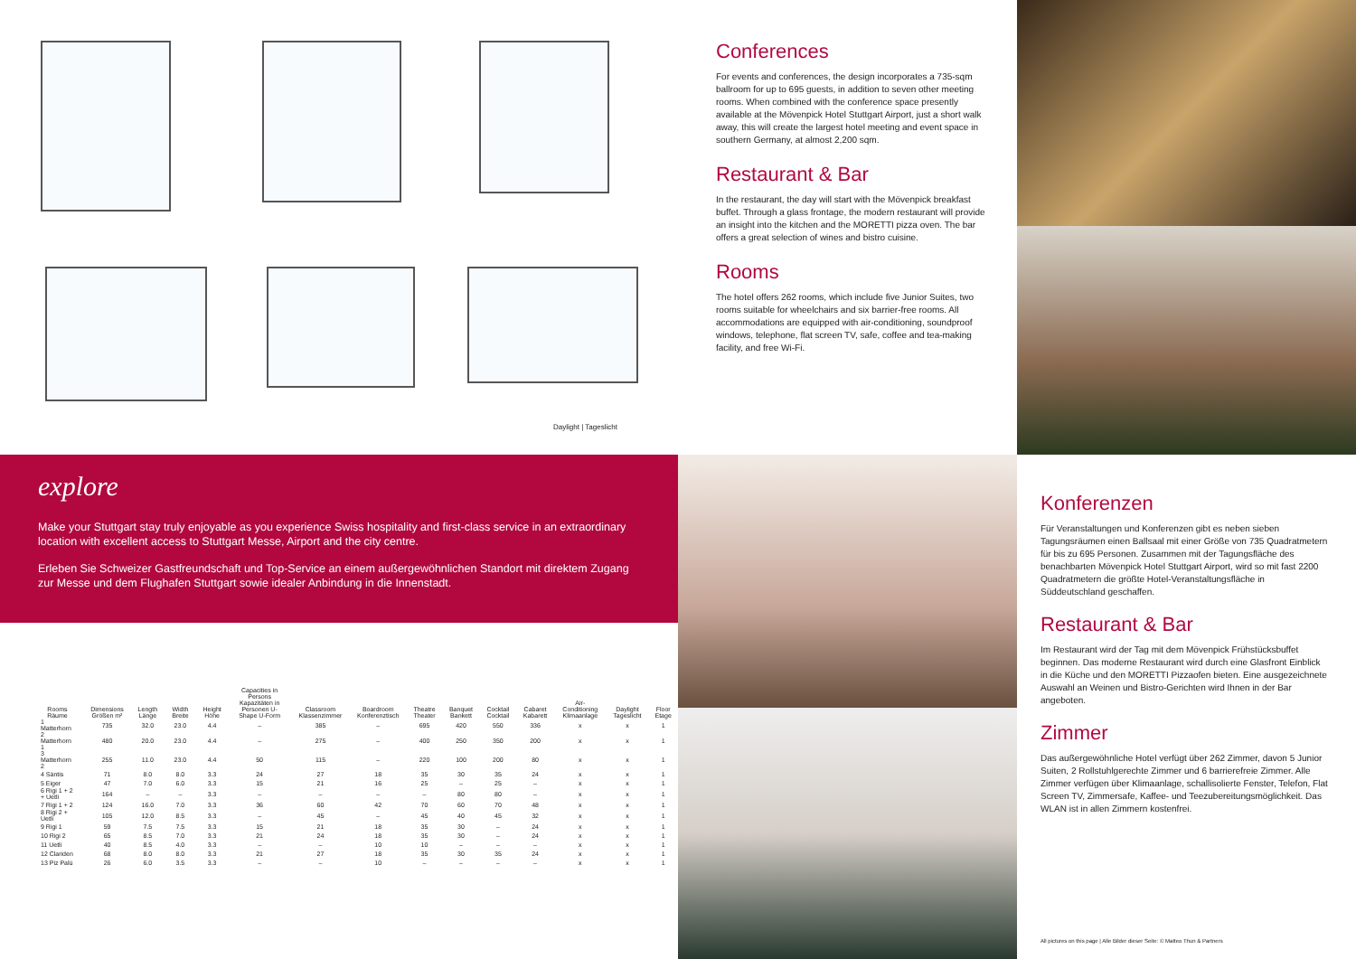Daylight | Tageslicht
explore
Make your Stuttgart stay truly enjoyable as you experience Swiss hospitality and first-class service in an extraordinary location with excellent access to Stuttgart Messe, Airport and the city centre.
Erleben Sie Schweizer Gastfreundschaft und Top-Service an einem außergewöhnlichen Standort mit direktem Zugang zur Messe und dem Flughafen Stuttgart sowie idealer Anbindung in die Innenstadt.
| Rooms Räume | Dimensions Größen m² | Length Länge | Width Breite | Height Höhe | Capacities in Persons Kapazitäten in Personen U-Shape U-Form | Classroom Klassenzimmer | Boardroom Konferenztisch | Theatre Theater | Banquet Bankett | Cocktail Cocktail | Cabaret Kabarett | Air-Conditioning Klimaanlage | Daylight Tageslicht | Floor Etage |
| --- | --- | --- | --- | --- | --- | --- | --- | --- | --- | --- | --- | --- | --- | --- |
| 1 Matterhorn | 735 | 32.0 | 23.0 | 4.4 | – | 385 | – | 695 | 420 | 550 | 336 | x | x | 1 |
| 2 Matterhorn 1 | 480 | 20.0 | 23.0 | 4.4 | – | 275 | – | 400 | 250 | 350 | 200 | x | x | 1 |
| 3 Matterhorn 2 | 255 | 11.0 | 23.0 | 4.4 | 50 | 115 | – | 220 | 100 | 200 | 80 | x | x | 1 |
| 4 Säntis | 71 | 8.0 | 8.0 | 3.3 | 24 | 27 | 18 | 35 | 30 | 35 | 24 | x | x | 1 |
| 5 Eiger | 47 | 7.0 | 6.0 | 3.3 | 15 | 21 | 16 | 25 | – | 25 | – | x | x | 1 |
| 6 Rigi 1 + 2 + Uetli | 164 | – | – | 3.3 | – | – | – | – | 80 | 80 | – | x | x | 1 |
| 7 Rigi 1 + 2 | 124 | 16.0 | 7.0 | 3.3 | 36 | 60 | 42 | 70 | 60 | 70 | 48 | x | x | 1 |
| 8 Rigi 2 + Uetli | 105 | 12.0 | 8.5 | 3.3 | – | 45 | – | 45 | 40 | 45 | 32 | x | x | 1 |
| 9 Rigi 1 | 59 | 7.5 | 7.5 | 3.3 | 15 | 21 | 18 | 35 | 30 | – | 24 | x | x | 1 |
| 10 Rigi 2 | 65 | 8.5 | 7.0 | 3.3 | 21 | 24 | 18 | 35 | 30 | – | 24 | x | x | 1 |
| 11 Uetli | 40 | 8.5 | 4.0 | 3.3 | – | – | 10 | 10 | – | – | – | x | x | 1 |
| 12 Clariden | 68 | 8.0 | 8.0 | 3.3 | 21 | 27 | 18 | 35 | 30 | 35 | 24 | x | x | 1 |
| 13 Piz Palü | 26 | 6.0 | 3.5 | 3.3 | – | – | 10 | – | – | – | – | x | x | 1 |
Conferences
For events and conferences, the design incorporates a 735-sqm ballroom for up to 695 guests, in addition to seven other meeting rooms. When combined with the conference space presently available at the Mövenpick Hotel Stuttgart Airport, just a short walk away, this will create the largest hotel meeting and event space in southern Germany, at almost 2,200 sqm.
Restaurant & Bar
In the restaurant, the day will start with the Mövenpick breakfast buffet. Through a glass frontage, the modern restaurant will provide an insight into the kitchen and the MORETTI pizza oven. The bar offers a great selection of wines and bistro cuisine.
Rooms
The hotel offers 262 rooms, which include five Junior Suites, two rooms suitable for wheelchairs and six barrier-free rooms. All accommodations are equipped with air-conditioning, soundproof windows, telephone, flat screen TV, safe, coffee and tea-making facility, and free Wi-Fi.
Konferenzen
Für Veranstaltungen und Konferenzen gibt es neben sieben Tagungsräumen einen Ballsaal mit einer Größe von 735 Quadratmetern für bis zu 695 Personen. Zusammen mit der Tagungsfläche des benachbarten Mövenpick Hotel Stuttgart Airport, wird so mit fast 2200 Quadratmetern die größte Hotel-Veranstaltungsfläche in Süddeutschland geschaffen.
Restaurant & Bar
Im Restaurant wird der Tag mit dem Mövenpick Frühstücksbuffet beginnen. Das moderne Restaurant wird durch eine Glasfront Einblick in die Küche und den MORETTI Pizzaofen bieten. Eine ausgezeichnete Auswahl an Weinen und Bistro-Gerichten wird Ihnen in der Bar angeboten.
Zimmer
Das außergewöhnliche Hotel verfügt über 262 Zimmer, davon 5 Junior Suiten, 2 Rollstuhlgerechte Zimmer und 6 barrierefreie Zimmer. Alle Zimmer verfügen über Klimaanlage, schallisolierte Fenster, Telefon, Flat Screen TV, Zimmersafe, Kaffee- und Teezubereitungsmöglichkeit. Das WLAN ist in allen Zimmern kostenfrei.
All pictures on this page | Alle Bilder dieser Seite: © Matteo Thun & Partners